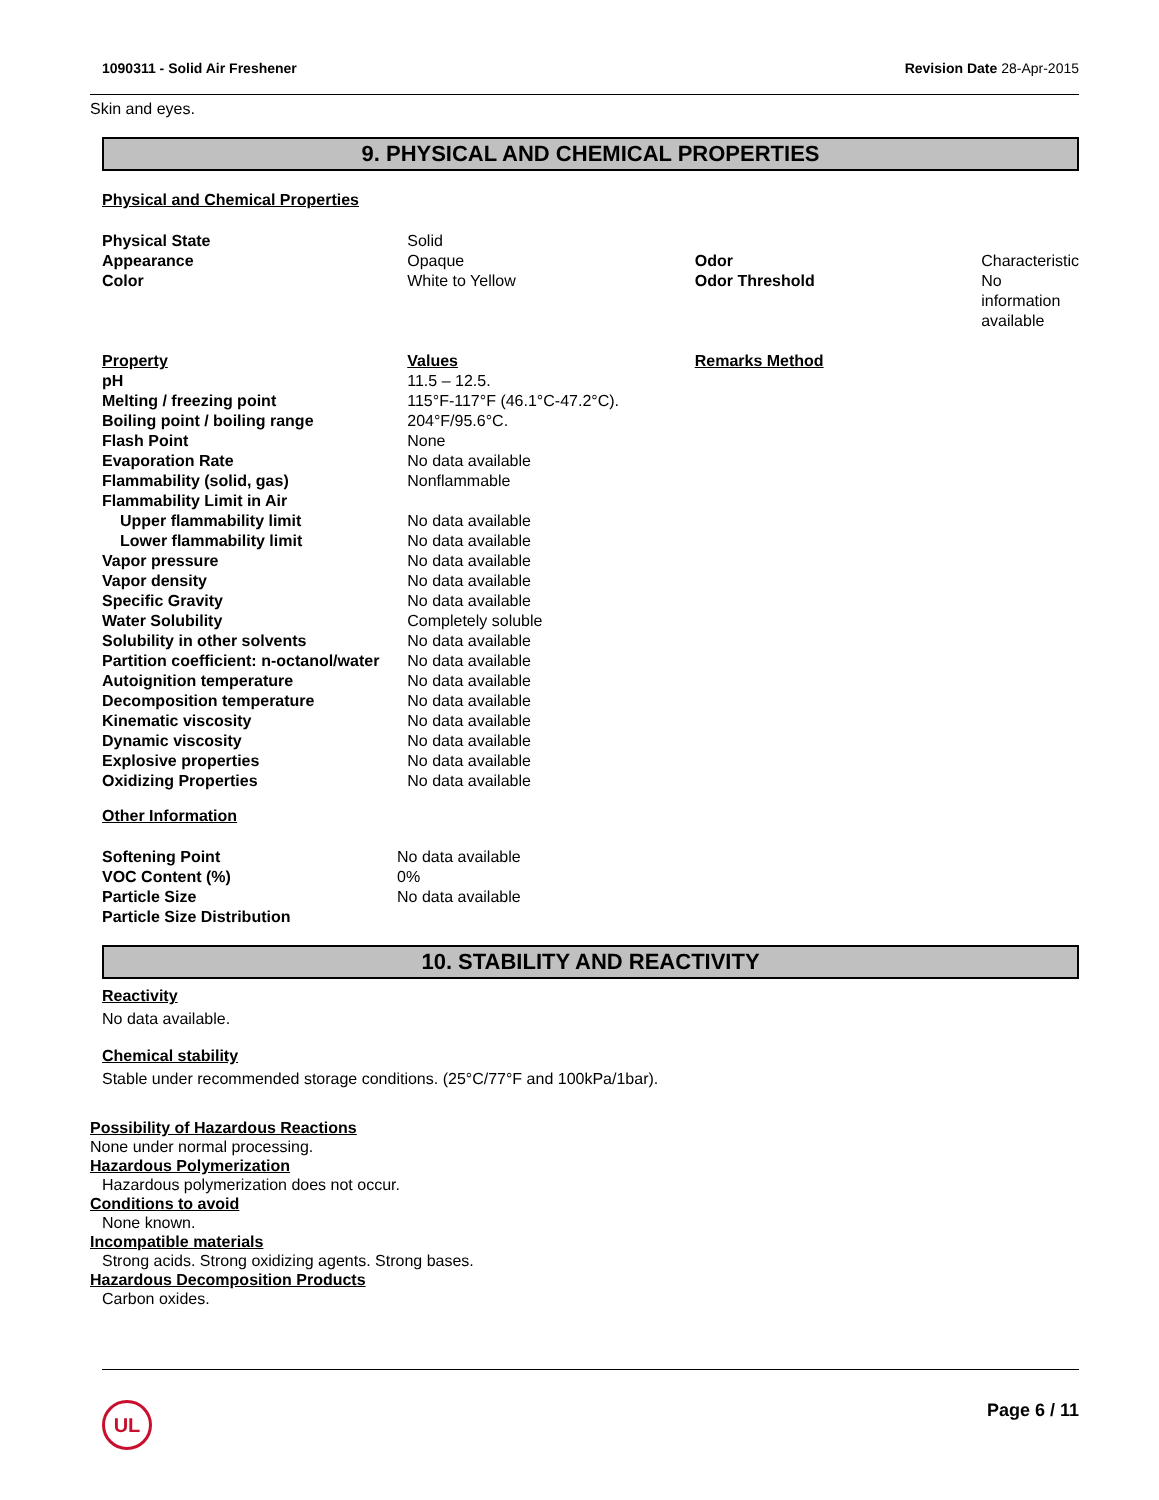1090311 - Solid Air Freshener Revision Date 28-Apr-2015
Skin and eyes.
9. PHYSICAL AND CHEMICAL PROPERTIES
Physical and Chemical Properties
| Physical State | Solid | | |
| Appearance | Opaque | Odor | Characteristic |
| Color | White to Yellow | Odor Threshold | No information available |
| Property | Values | Remarks Method | |
| pH | 11.5 – 12.5. | | |
| Melting / freezing point | 115°F-117°F (46.1°C-47.2°C). | | |
| Boiling point / boiling range | 204°F/95.6°C. | | |
| Flash Point | None | | |
| Evaporation Rate | No data available | | |
| Flammability (solid, gas) | Nonflammable | | |
| Flammability Limit in Air | | | |
| Upper flammability limit | No data available | | |
| Lower flammability limit | No data available | | |
| Vapor pressure | No data available | | |
| Vapor density | No data available | | |
| Specific Gravity | No data available | | |
| Water Solubility | Completely soluble | | |
| Solubility in other solvents | No data available | | |
| Partition coefficient: n-octanol/water | No data available | | |
| Autoignition temperature | No data available | | |
| Decomposition temperature | No data available | | |
| Kinematic viscosity | No data available | | |
| Dynamic viscosity | No data available | | |
| Explosive properties | No data available | | |
| Oxidizing Properties | No data available | | |
Other Information
| Softening Point | No data available |
| VOC Content (%) | 0% |
| Particle Size | No data available |
| Particle Size Distribution | |
10. STABILITY AND REACTIVITY
Reactivity
No data available.
Chemical stability
Stable under recommended storage conditions. (25°C/77°F and 100kPa/1bar).
Possibility of Hazardous Reactions
None under normal processing.
Hazardous Polymerization
Hazardous polymerization does not occur.
Conditions to avoid
None known.
Incompatible materials
Strong acids. Strong oxidizing agents. Strong bases.
Hazardous Decomposition Products
Carbon oxides.
UL
Page 6 / 11